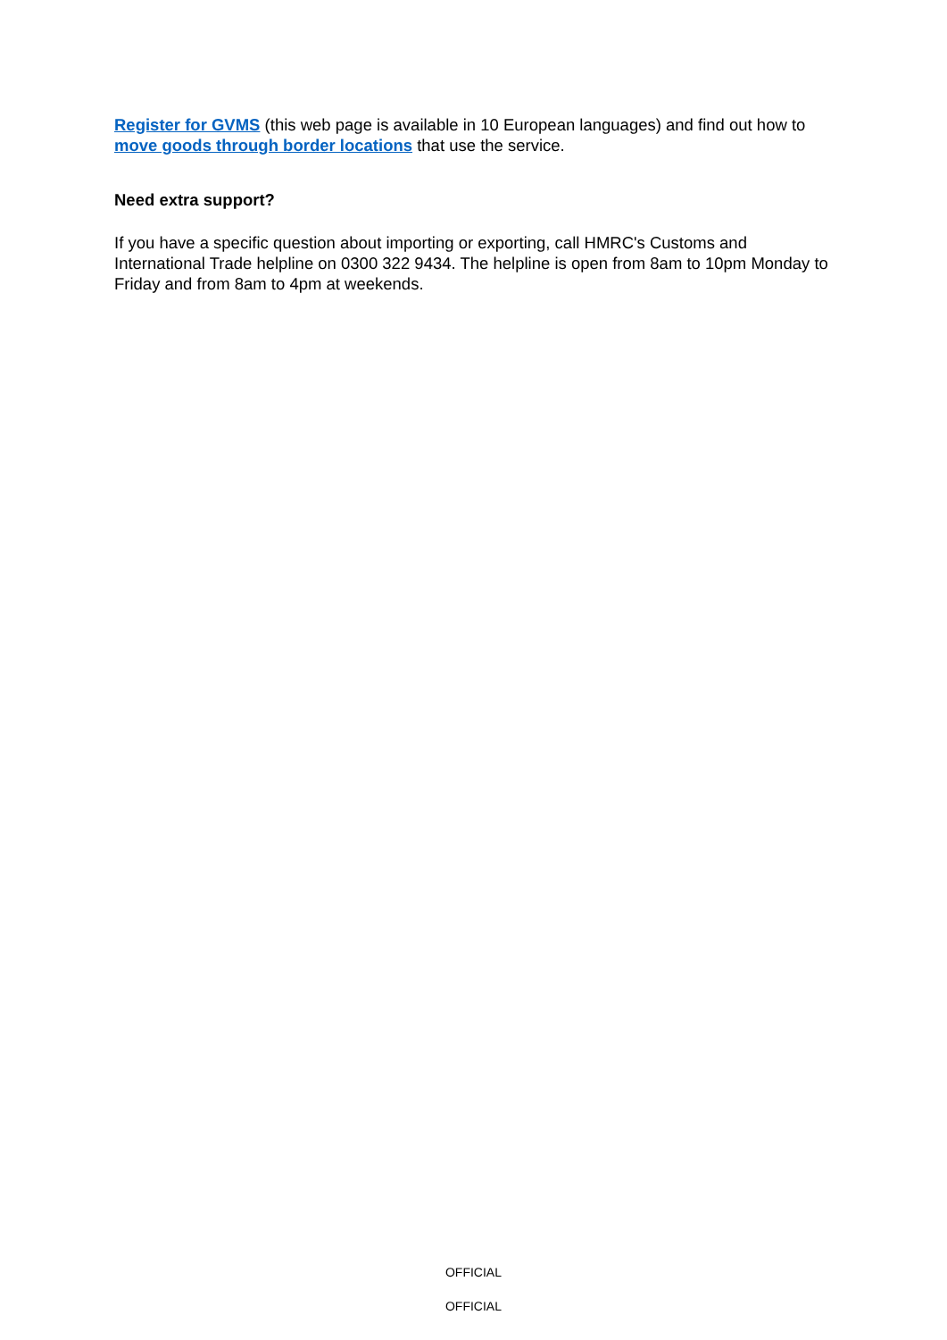Register for GVMS (this web page is available in 10 European languages) and find out how to move goods through border locations that use the service.
Need extra support?
If you have a specific question about importing or exporting, call HMRC's Customs and International Trade helpline on 0300 322 9434. The helpline is open from 8am to 10pm Monday to Friday and from 8am to 4pm at weekends.
OFFICIAL
OFFICIAL